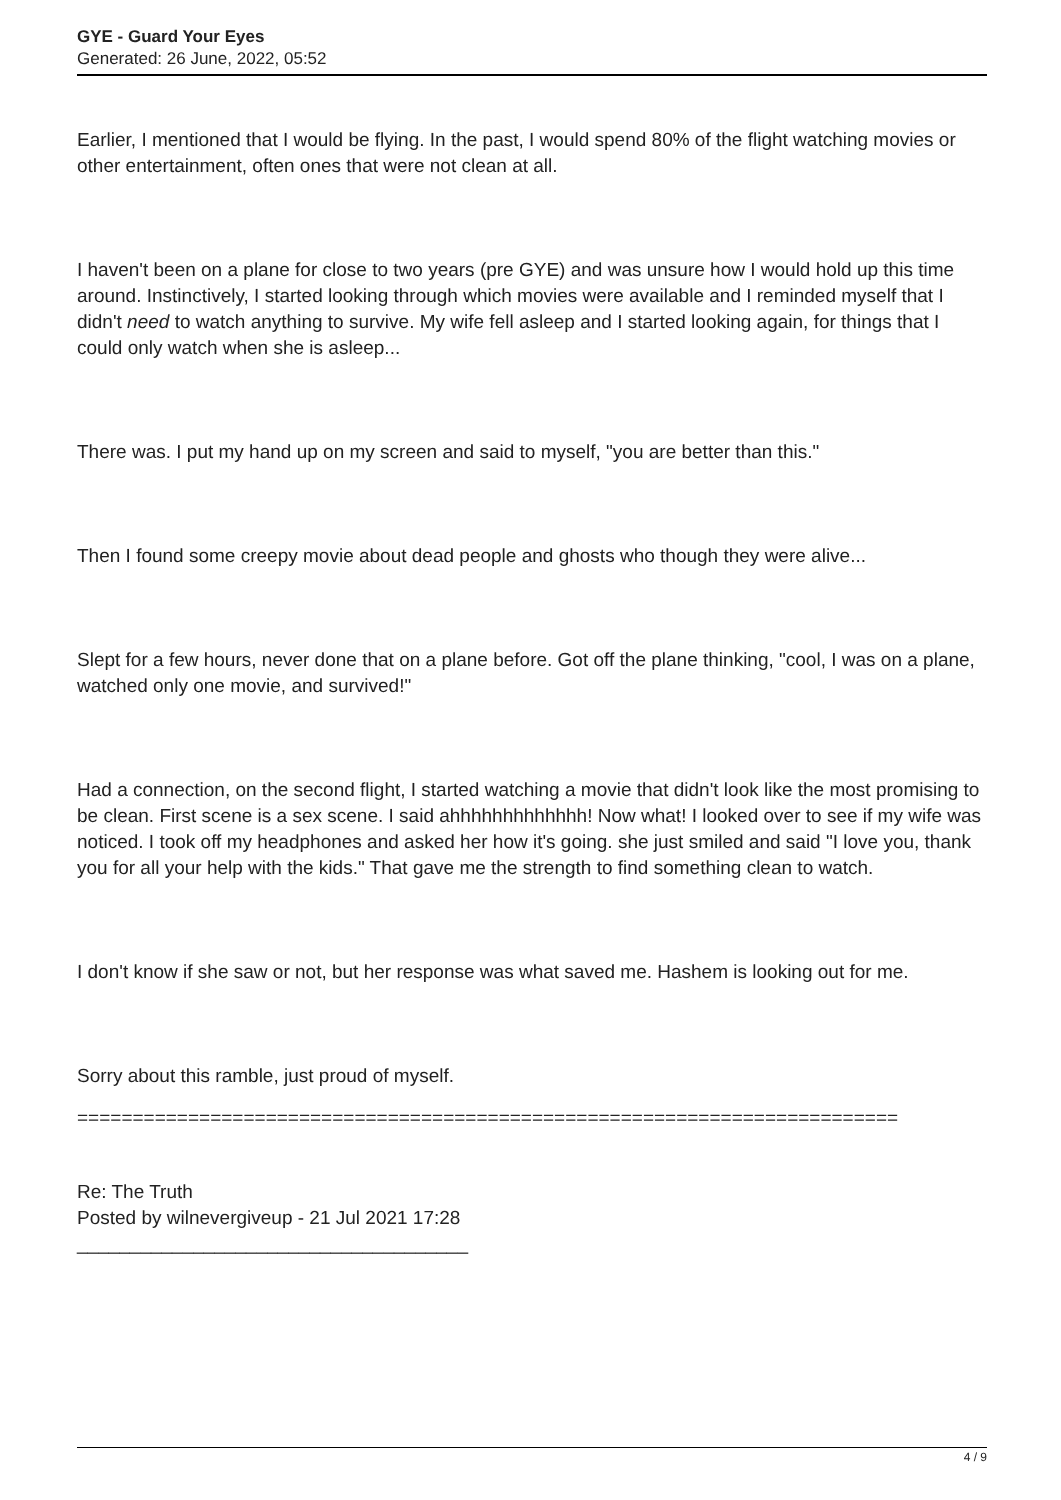GYE - Guard Your Eyes
Generated: 26 June, 2022, 05:52
Earlier, I mentioned that I would be flying. In the past, I would spend 80% of the flight watching movies or other entertainment, often ones that were not clean at all.
I haven't been on a plane for close to two years (pre GYE) and was unsure how I would hold up this time around. Instinctively, I started looking through which movies were available and I reminded myself that I didn't need to watch anything to survive. My wife fell asleep and I started looking again, for things that I could only watch when she is asleep...
There was. I put my hand up on my screen and said to myself, "you are better than this."
Then I found some creepy movie about dead people and ghosts who though they were alive...
Slept for a few hours, never done that on a plane before. Got off the plane thinking, "cool, I was on a plane, watched only one movie, and survived!"
Had a connection, on the second flight, I started watching a movie that didn't look like the most promising to be clean. First scene is a sex scene. I said ahhhhhhhhhhhhh! Now what! I looked over to see if my wife was noticed. I took off my headphones and asked her how it's going. she just smiled and said "I love you, thank you for all your help with the kids." That gave me the strength to find something clean to watch.
I don't know if she saw or not, but her response was what saved me. Hashem is looking out for me.
Sorry about this ramble, just proud of myself.
==========================================================================
Re: The Truth
Posted by wilnevergiveup - 21 Jul 2021 17:28
_____________________________________
4 / 9